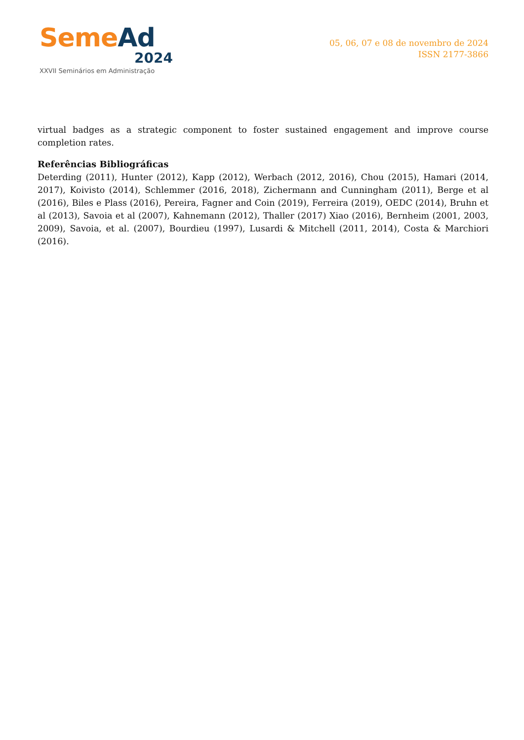Seme Ad
2024
XXVII Seminários em Administração
05, 06, 07 e 08 de novembro de 2024
ISSN 2177-3866
virtual badges as a strategic component to foster sustained engagement and improve course completion rates.
Referências Bibliográficas
Deterding (2011), Hunter (2012), Kapp (2012), Werbach (2012, 2016), Chou (2015), Hamari (2014, 2017), Koivisto (2014), Schlemmer (2016, 2018), Zichermann and Cunningham (2011), Berge et al (2016), Biles e Plass (2016), Pereira, Fagner and Coin (2019), Ferreira (2019), OEDC (2014), Bruhn et al (2013), Savoia et al (2007), Kahnemann (2012), Thaller (2017) Xiao (2016), Bernheim (2001, 2003, 2009), Savoia, et al. (2007), Bourdieu (1997), Lusardi & Mitchell (2011, 2014), Costa & Marchiori (2016).